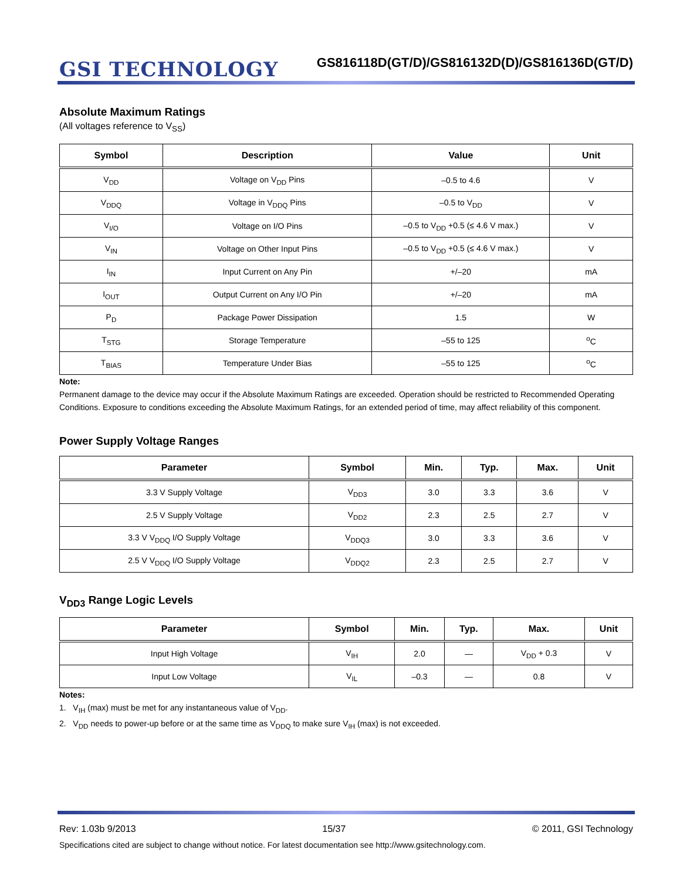GSI TECHNOLOGY
GS816118D(GT/D)/GS816132D(D)/GS816136D(GT/D)
Absolute Maximum Ratings
(All voltages reference to V<sub>SS</sub>)
| Symbol | Description | Value | Unit |
| --- | --- | --- | --- |
| V<sub>DD</sub> | Voltage on V<sub>DD</sub> Pins | –0.5 to 4.6 | V |
| V<sub>DDQ</sub> | Voltage in V<sub>DDQ</sub> Pins | –0.5 to V<sub>DD</sub> | V |
| V<sub>I/O</sub> | Voltage on I/O Pins | –0.5 to V<sub>DD</sub> +0.5 (≤ 4.6 V max.) | V |
| V<sub>IN</sub> | Voltage on Other Input Pins | –0.5 to V<sub>DD</sub> +0.5 (≤ 4.6 V max.) | V |
| I<sub>IN</sub> | Input Current on Any Pin | +/–20 | mA |
| I<sub>OUT</sub> | Output Current on Any I/O Pin | +/–20 | mA |
| P<sub>D</sub> | Package Power Dissipation | 1.5 | W |
| T<sub>STG</sub> | Storage Temperature | –55 to 125 | <sup>o</sup> C |
| T<sub>BIAS</sub> | Temperature Under Bias | –55 to 125 | <sup>o</sup> C |
Note:
Permanent damage to the device may occur if the Absolute Maximum Ratings are exceeded. Operation should be restricted to Recommended Operating Conditions. Exposure to conditions exceeding the Absolute Maximum Ratings, for an extended period of time, may affect reliability of this component.
Power Supply Voltage Ranges
| Parameter | Symbol | Min. | Typ. | Max. | Unit |
| --- | --- | --- | --- | --- | --- |
| 3.3 V Supply Voltage | V<sub>DD3</sub> | 3.0 | 3.3 | 3.6 | V |
| 2.5 V Supply Voltage | V<sub>DD2</sub> | 2.3 | 2.5 | 2.7 | V |
| 3.3 V V<sub>DDQ</sub> I/O Supply Voltage | V<sub>DDQ3</sub> | 3.0 | 3.3 | 3.6 | V |
| 2.5 V V<sub>DDQ</sub> I/O Supply Voltage | V<sub>DDQ2</sub> | 2.3 | 2.5 | 2.7 | V |
V<sub>DD3</sub> Range Logic Levels
| Parameter | Symbol | Min. | Typ. | Max. | Unit |
| --- | --- | --- | --- | --- | --- |
| Input High Voltage | V<sub>IH</sub> | 2.0 | — | V<sub>DD</sub> + 0.3 | V |
| Input Low Voltage | V<sub>IL</sub> | –0.3 | — | 0.8 | V |
Notes:
1. V<sub>IH</sub> (max) must be met for any instantaneous value of V<sub>DD</sub>.
2. V<sub>DD</sub> needs to power-up before or at the same time as V<sub>DDQ</sub> to make sure V<sub>IH</sub> (max) is not exceeded.
Rev: 1.03b 9/2013 15/37 © 2011, GSI Technology
Specifications cited are subject to change without notice. For latest documentation see http://www.gsitechnology.com.